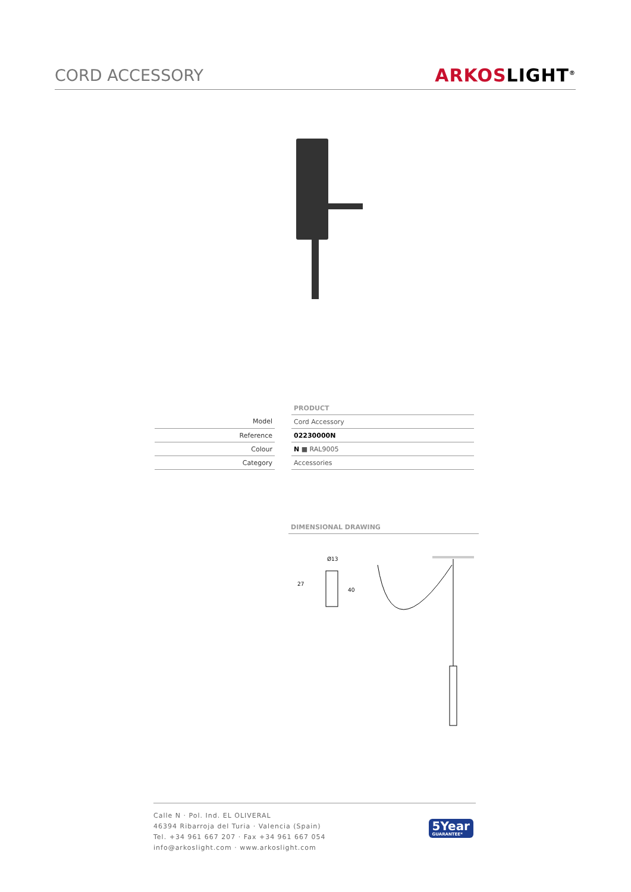CORD ACCESSORY
ARKOSLIGHT<sup>®</sup>
| | | PRODUCT |
| Model | | Cord Accessory |
| Reference | | 02230000N |
| Colour | | N ■ RAL9005 |
| Category | | Accessories |
DIMENSIONAL DRAWING
Ø13
27
40
Calle N · Pol. Ind. EL OLIVERAL
46394 Ribarroja del Turia · Valencia (Spain)
Tel. +34 961 667 207 · Fax +34 961 667 054
info@arkoslight.com · www.arkoslight.com
5Year
GUARANTEE*